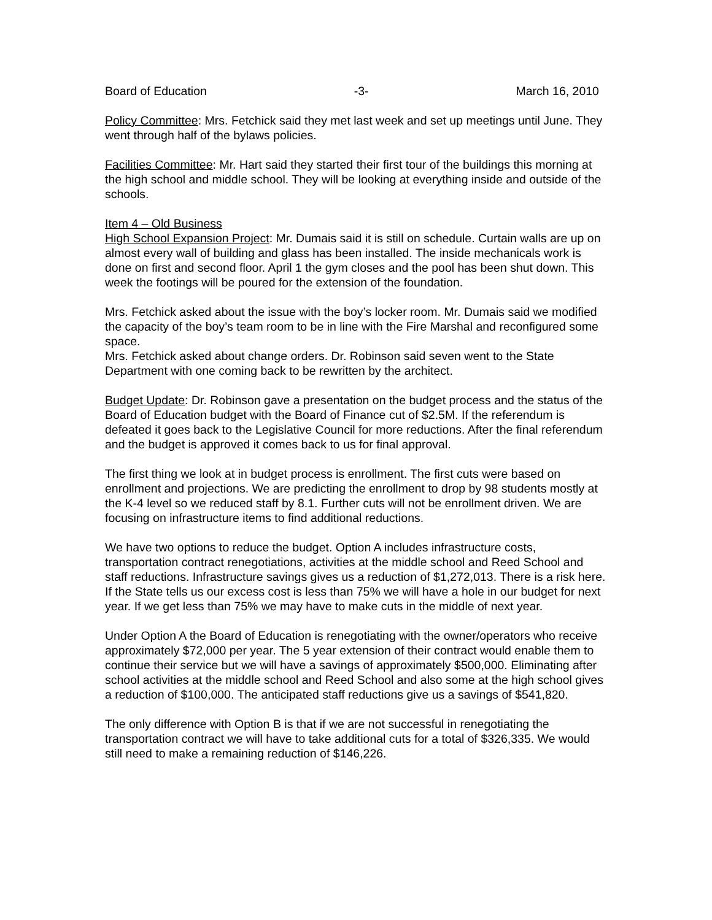Board of Education -3- March 16, 2010
Policy Committee: Mrs. Fetchick said they met last week and set up meetings until June. They went through half of the bylaws policies.
Facilities Committee: Mr. Hart said they started their first tour of the buildings this morning at the high school and middle school. They will be looking at everything inside and outside of the schools.
Item 4 – Old Business
High School Expansion Project: Mr. Dumais said it is still on schedule. Curtain walls are up on almost every wall of building and glass has been installed. The inside mechanicals work is done on first and second floor. April 1 the gym closes and the pool has been shut down. This week the footings will be poured for the extension of the foundation.
Mrs. Fetchick asked about the issue with the boy’s locker room. Mr. Dumais said we modified the capacity of the boy’s team room to be in line with the Fire Marshal and reconfigured some space.
Mrs. Fetchick asked about change orders. Dr. Robinson said seven went to the State Department with one coming back to be rewritten by the architect.
Budget Update: Dr. Robinson gave a presentation on the budget process and the status of the Board of Education budget with the Board of Finance cut of $2.5M. If the referendum is defeated it goes back to the Legislative Council for more reductions. After the final referendum and the budget is approved it comes back to us for final approval.
The first thing we look at in budget process is enrollment. The first cuts were based on enrollment and projections. We are predicting the enrollment to drop by 98 students mostly at the K-4 level so we reduced staff by 8.1. Further cuts will not be enrollment driven. We are focusing on infrastructure items to find additional reductions.
We have two options to reduce the budget. Option A includes infrastructure costs, transportation contract renegotiations, activities at the middle school and Reed School and staff reductions. Infrastructure savings gives us a reduction of $1,272,013. There is a risk here. If the State tells us our excess cost is less than 75% we will have a hole in our budget for next year. If we get less than 75% we may have to make cuts in the middle of next year.
Under Option A the Board of Education is renegotiating with the owner/operators who receive approximately $72,000 per year. The 5 year extension of their contract would enable them to continue their service but we will have a savings of approximately $500,000. Eliminating after school activities at the middle school and Reed School and also some at the high school gives a reduction of $100,000. The anticipated staff reductions give us a savings of $541,820.
The only difference with Option B is that if we are not successful in renegotiating the transportation contract we will have to take additional cuts for a total of $326,335. We would still need to make a remaining reduction of $146,226.